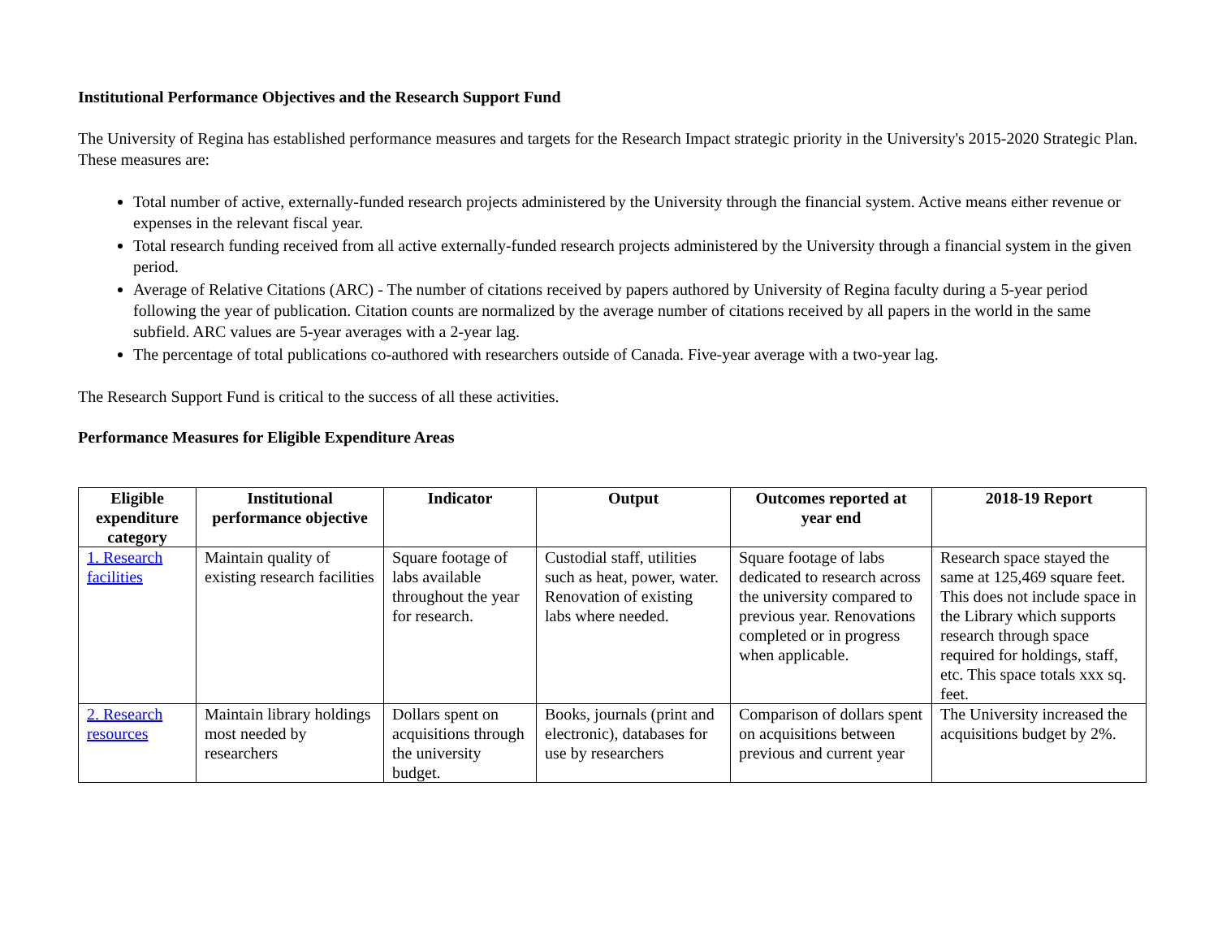Institutional Performance Objectives and the Research Support Fund
The University of Regina has established performance measures and targets for the Research Impact strategic priority in the University's 2015-2020 Strategic Plan. These measures are:
Total number of active, externally-funded research projects administered by the University through the financial system. Active means either revenue or expenses in the relevant fiscal year.
Total research funding received from all active externally-funded research projects administered by the University through a financial system in the given period.
Average of Relative Citations (ARC) - The number of citations received by papers authored by University of Regina faculty during a 5-year period following the year of publication. Citation counts are normalized by the average number of citations received by all papers in the world in the same subfield. ARC values are 5-year averages with a 2-year lag.
The percentage of total publications co-authored with researchers outside of Canada. Five-year average with a two-year lag.
The Research Support Fund is critical to the success of all these activities.
Performance Measures for Eligible Expenditure Areas
| Eligible expenditure category | Institutional performance objective | Indicator | Output | Outcomes reported at year end | 2018-19 Report |
| --- | --- | --- | --- | --- | --- |
| 1. Research facilities | Maintain quality of existing research facilities | Square footage of labs available throughout the year for research. | Custodial staff, utilities such as heat, power, water. Renovation of existing labs where needed. | Square footage of labs dedicated to research across the university compared to previous year. Renovations completed or in progress when applicable. | Research space stayed the same at 125,469 square feet. This does not include space in the Library which supports research through space required for holdings, staff, etc. This space totals xxx sq. feet. |
| 2. Research resources | Maintain library holdings most needed by researchers | Dollars spent on acquisitions through the university budget. | Books, journals (print and electronic), databases for use by researchers | Comparison of dollars spent on acquisitions between previous and current year | The University increased the acquisitions budget by 2%. |